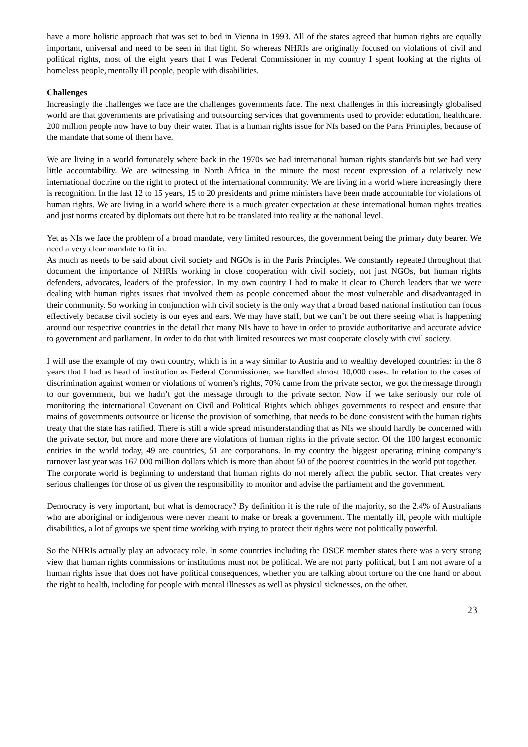have a more holistic approach that was set to bed in Vienna in 1993. All of the states agreed that human rights are equally important, universal and need to be seen in that light. So whereas NHRIs are originally focused on violations of civil and political rights, most of the eight years that I was Federal Commissioner in my country I spent looking at the rights of homeless people, mentally ill people, people with disabilities.
Challenges
Increasingly the challenges we face are the challenges governments face. The next challenges in this increasingly globalised world are that governments are privatising and outsourcing services that governments used to provide: education, healthcare. 200 million people now have to buy their water. That is a human rights issue for NIs based on the Paris Principles, because of the mandate that some of them have.
We are living in a world fortunately where back in the 1970s we had international human rights standards but we had very little accountability. We are witnessing in North Africa in the minute the most recent expression of a relatively new international doctrine on the right to protect of the international community. We are living in a world where increasingly there is recognition. In the last 12 to 15 years, 15 to 20 presidents and prime ministers have been made accountable for violations of human rights. We are living in a world where there is a much greater expectation at these international human rights treaties and just norms created by diplomats out there but to be translated into reality at the national level.
Yet as NIs we face the problem of a broad mandate, very limited resources, the government being the primary duty bearer. We need a very clear mandate to fit in.
As much as needs to be said about civil society and NGOs is in the Paris Principles. We constantly repeated throughout that document the importance of NHRIs working in close cooperation with civil society, not just NGOs, but human rights defenders, advocates, leaders of the profession. In my own country I had to make it clear to Church leaders that we were dealing with human rights issues that involved them as people concerned about the most vulnerable and disadvantaged in their community. So working in conjunction with civil society is the only way that a broad based national institution can focus effectively because civil society is our eyes and ears. We may have staff, but we can’t be out there seeing what is happening around our respective countries in the detail that many NIs have to have in order to provide authoritative and accurate advice to government and parliament. In order to do that with limited resources we must cooperate closely with civil society.
I will use the example of my own country, which is in a way similar to Austria and to wealthy developed countries: in the 8 years that I had as head of institution as Federal Commissioner, we handled almost 10,000 cases. In relation to the cases of discrimination against women or violations of women’s rights, 70% came from the private sector, we got the message through to our government, but we hadn’t got the message through to the private sector. Now if we take seriously our role of monitoring the international Covenant on Civil and Political Rights which obliges governments to respect and ensure that mains of governments outsource or license the provision of something, that needs to be done consistent with the human rights treaty that the state has ratified. There is still a wide spread misunderstanding that as NIs we should hardly be concerned with the private sector, but more and more there are violations of human rights in the private sector. Of the 100 largest economic entities in the world today, 49 are countries, 51 are corporations. In my country the biggest operating mining company’s turnover last year was 167 000 million dollars which is more than about 50 of the poorest countries in the world put together.
The corporate world is beginning to understand that human rights do not merely affect the public sector. That creates very serious challenges for those of us given the responsibility to monitor and advise the parliament and the government.
Democracy is very important, but what is democracy? By definition it is the rule of the majority, so the 2.4% of Australians who are aboriginal or indigenous were never meant to make or break a government. The mentally ill, people with multiple disabilities, a lot of groups we spent time working with trying to protect their rights were not politically powerful.
So the NHRIs actually play an advocacy role. In some countries including the OSCE member states there was a very strong view that human rights commissions or institutions must not be political. We are not party political, but I am not aware of a human rights issue that does not have political consequences, whether you are talking about torture on the one hand or about the right to health, including for people with mental illnesses as well as physical sicknesses, on the other.
23